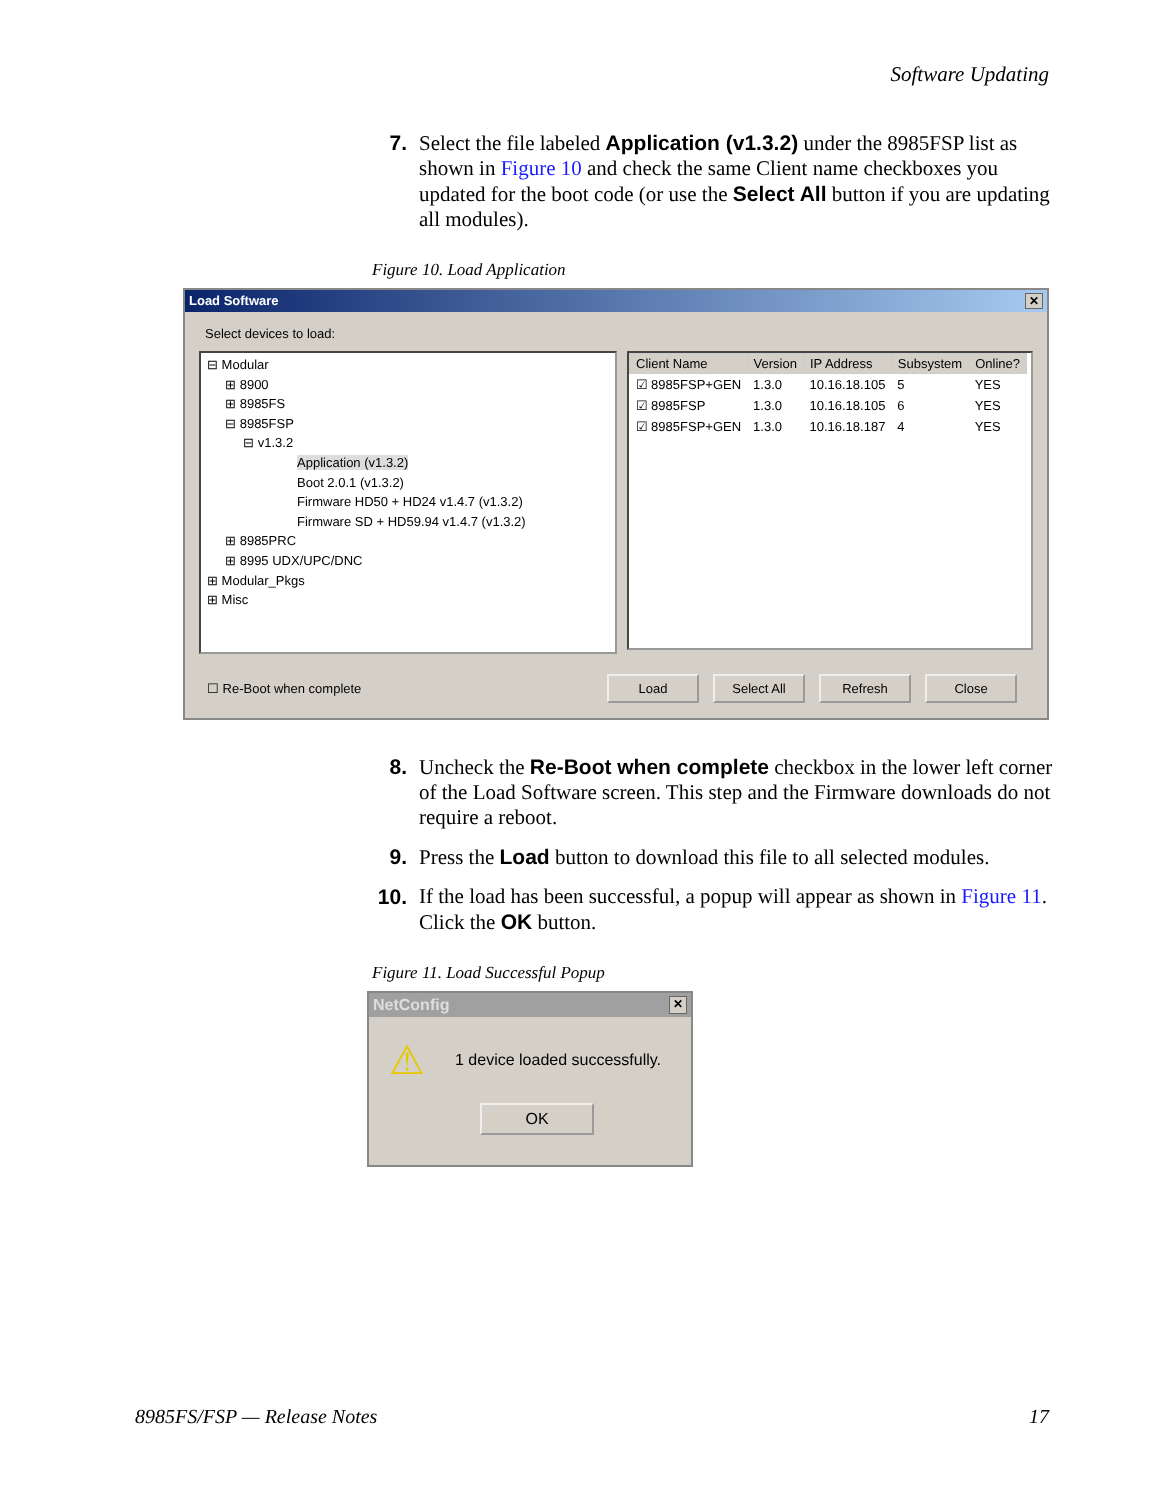Software Updating
7. Select the file labeled Application (v1.3.2) under the 8985FSP list as shown in Figure 10 and check the same Client name checkboxes you updated for the boot code (or use the Select All button if you are updating all modules).
Figure 10. Load Application
Load Software ✕
Select devices to load:
⊟ Modular
⊞ 8900
⊞ 8985FS
⊟ 8985FSP
⊟ v1.3.2
Application (v1.3.2)
Boot 2.0.1 (v1.3.2)
Firmware HD50 + HD24 v1.4.7 (v1.3.2)
Firmware SD + HD59.94 v1.4.7 (v1.3.2)
⊞ 8985PRC
⊞ 8995 UDX/UPC/DNC
⊞ Modular_Pkgs
⊞ Misc
| Client Name | Version | IP Address | Subsystem | Online? |
| --- | --- | --- | --- | --- |
| ☑ 8985FSP+GEN | 1.3.0 | 10.16.18.105 | 5 | YES |
| ☑ 8985FSP | 1.3.0 | 10.16.18.105 | 6 | YES |
| ☑ 8985FSP+GEN | 1.3.0 | 10.16.18.187 | 4 | YES |
☐ Re-Boot when complete Load Select All Refresh Close
8. Uncheck the Re-Boot when complete checkbox in the lower left corner of the Load Software screen. This step and the Firmware downloads do not require a reboot.
9. Press the Load button to download this file to all selected modules.
10. If the load has been successful, a popup will appear as shown in Figure 11. Click the OK button.
Figure 11. Load Successful Popup
NetConfig ✕
⚠ 1 device loaded successfully.
OK
8985FS/FSP — Release Notes 17